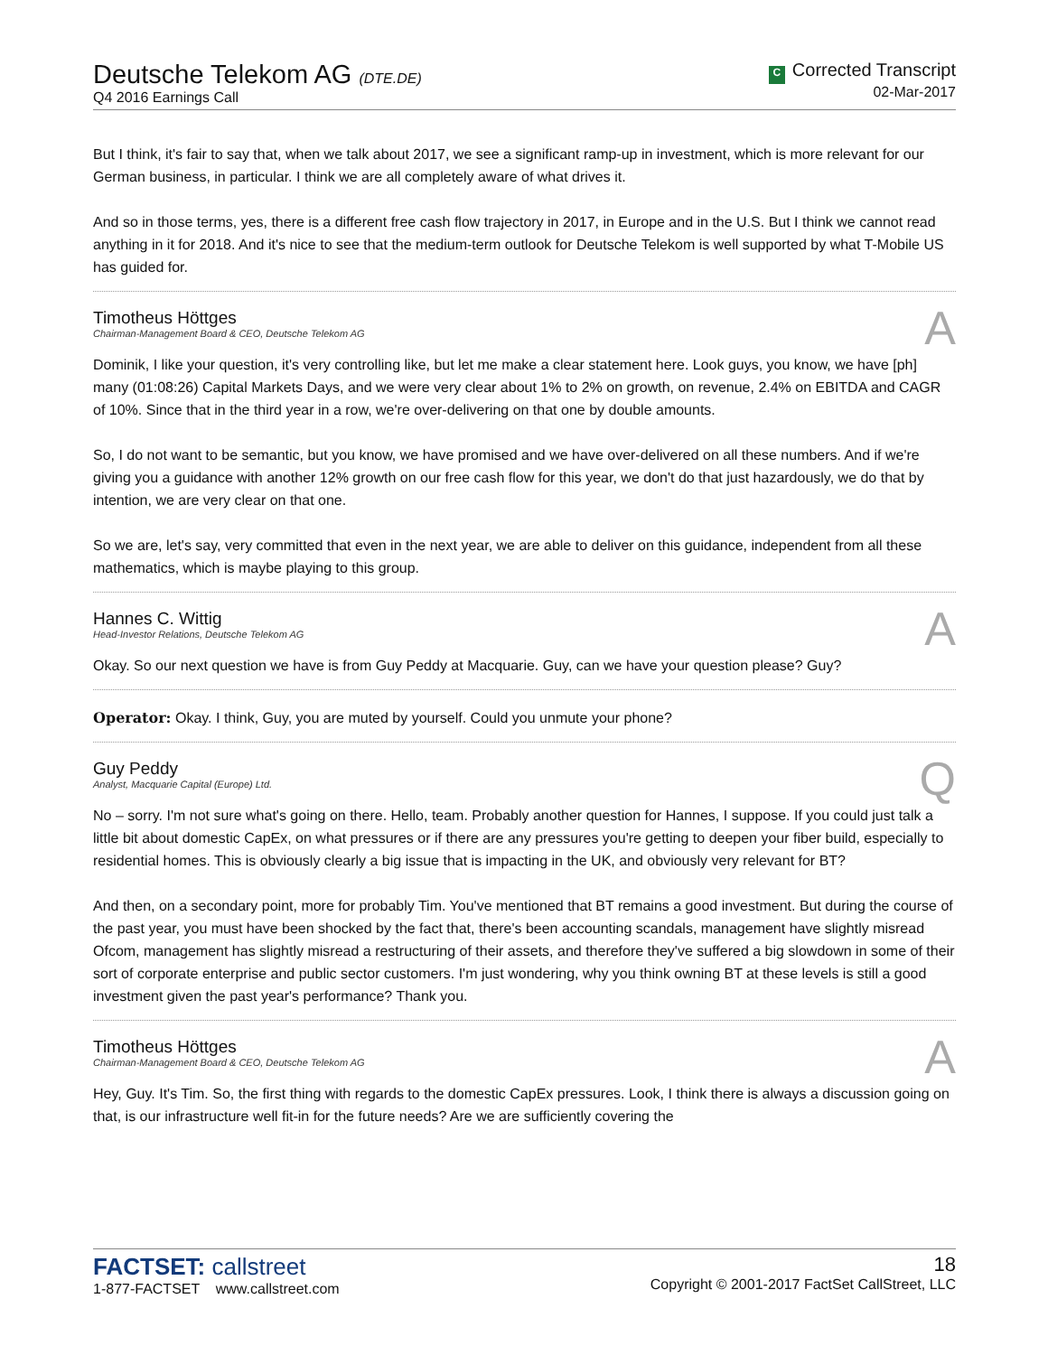Deutsche Telekom AG (DTE.DE)
Q4 2016 Earnings Call
C Corrected Transcript
02-Mar-2017
But I think, it's fair to say that, when we talk about 2017, we see a significant ramp-up in investment, which is more relevant for our German business, in particular. I think we are all completely aware of what drives it.
And so in those terms, yes, there is a different free cash flow trajectory in 2017, in Europe and in the U.S. But I think we cannot read anything in it for 2018. And it's nice to see that the medium-term outlook for Deutsche Telekom is well supported by what T-Mobile US has guided for.
Timotheus Höttges
Chairman-Management Board & CEO, Deutsche Telekom AG
A
Dominik, I like your question, it's very controlling like, but let me make a clear statement here. Look guys, you know, we have [ph] many (01:08:26) Capital Markets Days, and we were very clear about 1% to 2% on growth, on revenue, 2.4% on EBITDA and CAGR of 10%. Since that in the third year in a row, we're over-delivering on that one by double amounts.
So, I do not want to be semantic, but you know, we have promised and we have over-delivered on all these numbers. And if we're giving you a guidance with another 12% growth on our free cash flow for this year, we don't do that just hazardously, we do that by intention, we are very clear on that one.
So we are, let's say, very committed that even in the next year, we are able to deliver on this guidance, independent from all these mathematics, which is maybe playing to this group.
Hannes C. Wittig
Head-Investor Relations, Deutsche Telekom AG
A
Okay. So our next question we have is from Guy Peddy at Macquarie. Guy, can we have your question please? Guy?
Operator: Okay. I think, Guy, you are muted by yourself. Could you unmute your phone?
Guy Peddy
Analyst, Macquarie Capital (Europe) Ltd.
Q
No – sorry. I'm not sure what's going on there. Hello, team. Probably another question for Hannes, I suppose. If you could just talk a little bit about domestic CapEx, on what pressures or if there are any pressures you're getting to deepen your fiber build, especially to residential homes. This is obviously clearly a big issue that is impacting in the UK, and obviously very relevant for BT?
And then, on a secondary point, more for probably Tim. You've mentioned that BT remains a good investment. But during the course of the past year, you must have been shocked by the fact that, there's been accounting scandals, management have slightly misread Ofcom, management has slightly misread a restructuring of their assets, and therefore they've suffered a big slowdown in some of their sort of corporate enterprise and public sector customers. I'm just wondering, why you think owning BT at these levels is still a good investment given the past year's performance? Thank you.
Timotheus Höttges
Chairman-Management Board & CEO, Deutsche Telekom AG
A
Hey, Guy. It's Tim. So, the first thing with regards to the domestic CapEx pressures. Look, I think there is always a discussion going on that, is our infrastructure well fit-in for the future needs? Are we are sufficiently covering the
FACTSET: callstreet
1-877-FACTSET www.callstreet.com
18
Copyright © 2001-2017 FactSet CallStreet, LLC